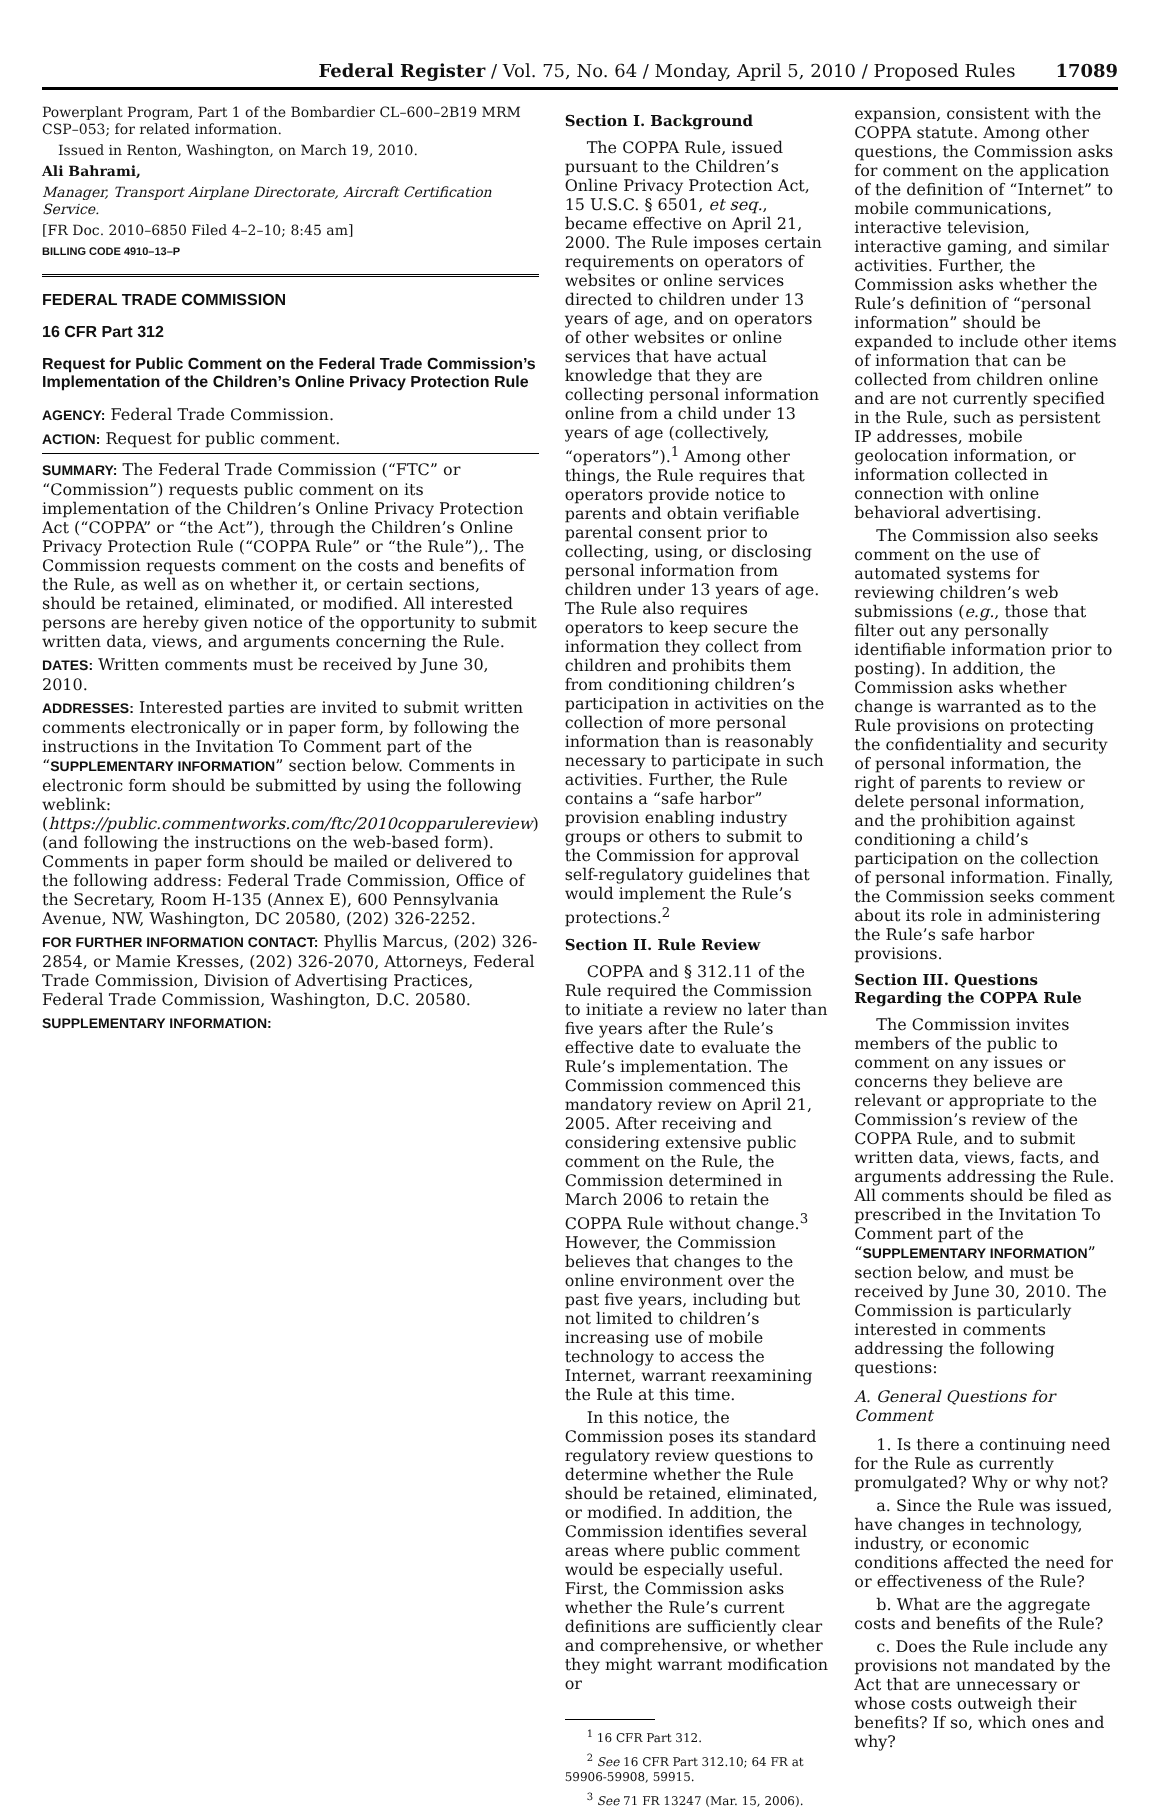Federal Register / Vol. 75, No. 64 / Monday, April 5, 2010 / Proposed Rules 17089
Powerplant Program, Part 1 of the Bombardier CL–600–2B19 MRM CSP–053; for related information.
Issued in Renton, Washington, on March 19, 2010.
Ali Bahrami,
Manager, Transport Airplane Directorate, Aircraft Certification Service.
[FR Doc. 2010–6850 Filed 4–2–10; 8:45 am]
BILLING CODE 4910–13–P
FEDERAL TRADE COMMISSION
16 CFR Part 312
Request for Public Comment on the Federal Trade Commission’s Implementation of the Children’s Online Privacy Protection Rule
AGENCY: Federal Trade Commission.
ACTION: Request for public comment.
SUMMARY: The Federal Trade Commission (“FTC” or “Commission”) requests public comment on its implementation of the Children’s Online Privacy Protection Act (“COPPA” or “the Act”), through the Children’s Online Privacy Protection Rule (“COPPA Rule” or “the Rule”),. The Commission requests comment on the costs and benefits of the Rule, as well as on whether it, or certain sections, should be retained, eliminated, or modified. All interested persons are hereby given notice of the opportunity to submit written data, views, and arguments concerning the Rule.
DATES: Written comments must be received by June 30, 2010.
ADDRESSES: Interested parties are invited to submit written comments electronically or in paper form, by following the instructions in the Invitation To Comment part of the “SUPPLEMENTARY INFORMATION” section below. Comments in electronic form should be submitted by using the following weblink: (https://public.commentworks.com/ftc/2010copparulereview) (and following the instructions on the web-based form). Comments in paper form should be mailed or delivered to the following address: Federal Trade Commission, Office of the Secretary, Room H-135 (Annex E), 600 Pennsylvania Avenue, NW, Washington, DC 20580, (202) 326-2252.
FOR FURTHER INFORMATION CONTACT: Phyllis Marcus, (202) 326-2854, or Mamie Kresses, (202) 326-2070, Attorneys, Federal Trade Commission, Division of Advertising Practices, Federal Trade Commission, Washington, D.C. 20580.
SUPPLEMENTARY INFORMATION:
Section I. Background
The COPPA Rule, issued pursuant to the Children’s Online Privacy Protection Act, 15 U.S.C. § 6501, et seq., became effective on April 21, 2000. The Rule imposes certain requirements on operators of websites or online services directed to children under 13 years of age, and on operators of other websites or online services that have actual knowledge that they are collecting personal information online from a child under 13 years of age (collectively, “operators”).<sup>1</sup> Among other things, the Rule requires that operators provide notice to parents and obtain verifiable parental consent prior to collecting, using, or disclosing personal information from children under 13 years of age. The Rule also requires operators to keep secure the information they collect from children and prohibits them from conditioning children’s participation in activities on the collection of more personal information than is reasonably necessary to participate in such activities. Further, the Rule contains a “safe harbor” provision enabling industry groups or others to submit to the Commission for approval self-regulatory guidelines that would implement the Rule’s protections.<sup>2</sup>
Section II. Rule Review
COPPA and § 312.11 of the Rule required the Commission to initiate a review no later than five years after the Rule’s effective date to evaluate the Rule’s implementation. The Commission commenced this mandatory review on April 21, 2005. After receiving and considering extensive public comment on the Rule, the Commission determined in March 2006 to retain the COPPA Rule without change.<sup>3</sup> However, the Commission believes that changes to the online environment over the past five years, including but not limited to children’s increasing use of mobile technology to access the Internet, warrant reexamining the Rule at this time.
In this notice, the Commission poses its standard regulatory review questions to determine whether the Rule should be retained, eliminated, or modified. In addition, the Commission identifies several areas where public comment would be especially useful. First, the Commission asks whether the Rule’s current definitions are sufficiently clear and comprehensive, or whether they might warrant modification or
<sup>1</sup> 16 CFR Part 312.
<sup>2</sup> See 16 CFR Part 312.10; 64 FR at 59906-59908, 59915.
<sup>3</sup> See 71 FR 13247 (Mar. 15, 2006).
expansion, consistent with the COPPA statute. Among other questions, the Commission asks for comment on the application of the definition of “Internet” to mobile communications, interactive television, interactive gaming, and similar activities. Further, the Commission asks whether the Rule’s definition of “personal information” should be expanded to include other items of information that can be collected from children online and are not currently specified in the Rule, such as persistent IP addresses, mobile geolocation information, or information collected in connection with online behavioral advertising.
The Commission also seeks comment on the use of automated systems for reviewing children’s web submissions (e.g., those that filter out any personally identifiable information prior to posting). In addition, the Commission asks whether change is warranted as to the Rule provisions on protecting the confidentiality and security of personal information, the right of parents to review or delete personal information, and the prohibition against conditioning a child’s participation on the collection of personal information. Finally, the Commission seeks comment about its role in administering the Rule’s safe harbor provisions.
Section III. Questions Regarding the COPPA Rule
The Commission invites members of the public to comment on any issues or concerns they believe are relevant or appropriate to the Commission’s review of the COPPA Rule, and to submit written data, views, facts, and arguments addressing the Rule. All comments should be filed as prescribed in the Invitation To Comment part of the “SUPPLEMENTARY INFORMATION” section below, and must be received by June 30, 2010. The Commission is particularly interested in comments addressing the following questions:
A. General Questions for Comment
1. Is there a continuing need for the Rule as currently promulgated? Why or why not?
a. Since the Rule was issued, have changes in technology, industry, or economic conditions affected the need for or effectiveness of the Rule?
b. What are the aggregate costs and benefits of the Rule?
c. Does the Rule include any provisions not mandated by the Act that are unnecessary or whose costs outweigh their benefits? If so, which ones and why?